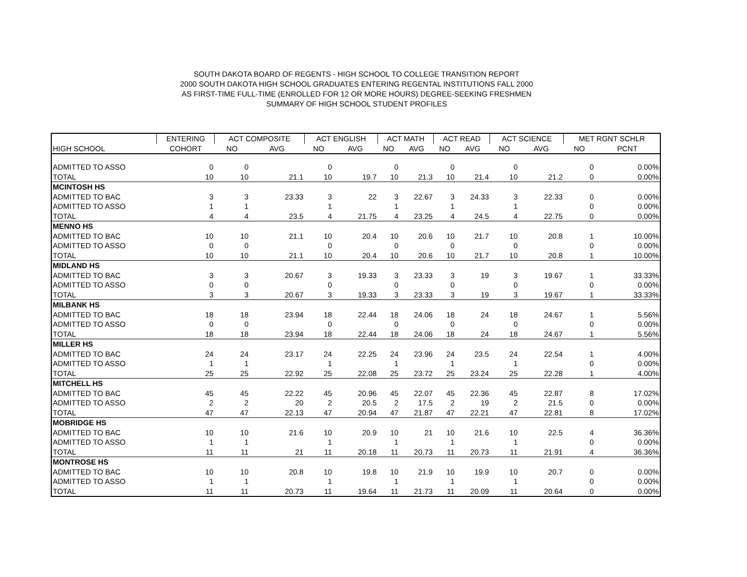SOUTH DAKOTA BOARD OF REGENTS - HIGH SCHOOL TO COLLEGE TRANSITION REPORT
2000 SOUTH DAKOTA HIGH SCHOOL GRADUATES ENTERING REGENTAL INSTITUTIONS FALL 2000
AS FIRST-TIME FULL-TIME (ENROLLED FOR 12 OR MORE HOURS) DEGREE-SEEKING FRESHMEN
SUMMARY OF HIGH SCHOOL STUDENT PROFILES
| | ENTERING | ACT COMPOSITE | | ACT ENGLISH | | ACT MATH | | ACT READ | | ACT SCIENCE | | MET RGNT SCHLR | |
| --- | --- | --- | --- | --- | --- | --- | --- | --- | --- | --- | --- | --- | --- |
| HIGH SCHOOL | COHORT | NO | AVG | NO | AVG | NO | AVG | NO | AVG | NO | AVG | NO | PCNT |
| ADMITTED TO ASSO | 0 | 0 | | 0 | | 0 | | 0 | | 0 | | 0 | 0.00% |
| TOTAL | 10 | 10 | 21.1 | 10 | 19.7 | 10 | 21.3 | 10 | 21.4 | 10 | 21.2 | 0 | 0.00% |
| MCINTOSH HS | | | | | | | | | | | | | |
| ADMITTED TO BAC | 3 | 3 | 23.33 | 3 | 22 | 3 | 22.67 | 3 | 24.33 | 3 | 22.33 | 0 | 0.00% |
| ADMITTED TO ASSO | 1 | 1 | | 1 | | 1 | | 1 | | 1 | | 0 | 0.00% |
| TOTAL | 4 | 4 | 23.5 | 4 | 21.75 | 4 | 23.25 | 4 | 24.5 | 4 | 22.75 | 0 | 0.00% |
| MENNO HS | | | | | | | | | | | | | |
| ADMITTED TO BAC | 10 | 10 | 21.1 | 10 | 20.4 | 10 | 20.6 | 10 | 21.7 | 10 | 20.8 | 1 | 10.00% |
| ADMITTED TO ASSO | 0 | 0 | | 0 | | 0 | | 0 | | 0 | | 0 | 0.00% |
| TOTAL | 10 | 10 | 21.1 | 10 | 20.4 | 10 | 20.6 | 10 | 21.7 | 10 | 20.8 | 1 | 10.00% |
| MIDLAND HS | | | | | | | | | | | | | |
| ADMITTED TO BAC | 3 | 3 | 20.67 | 3 | 19.33 | 3 | 23.33 | 3 | 19 | 3 | 19.67 | 1 | 33.33% |
| ADMITTED TO ASSO | 0 | 0 | | 0 | | 0 | | 0 | | 0 | | 0 | 0.00% |
| TOTAL | 3 | 3 | 20.67 | 3 | 19.33 | 3 | 23.33 | 3 | 19 | 3 | 19.67 | 1 | 33.33% |
| MILBANK HS | | | | | | | | | | | | | |
| ADMITTED TO BAC | 18 | 18 | 23.94 | 18 | 22.44 | 18 | 24.06 | 18 | 24 | 18 | 24.67 | 1 | 5.56% |
| ADMITTED TO ASSO | 0 | 0 | | 0 | | 0 | | 0 | | 0 | | 0 | 0.00% |
| TOTAL | 18 | 18 | 23.94 | 18 | 22.44 | 18 | 24.06 | 18 | 24 | 18 | 24.67 | 1 | 5.56% |
| MILLER HS | | | | | | | | | | | | | |
| ADMITTED TO BAC | 24 | 24 | 23.17 | 24 | 22.25 | 24 | 23.96 | 24 | 23.5 | 24 | 22.54 | 1 | 4.00% |
| ADMITTED TO ASSO | 1 | 1 | | 1 | | 1 | | 1 | | 1 | | 0 | 0.00% |
| TOTAL | 25 | 25 | 22.92 | 25 | 22.08 | 25 | 23.72 | 25 | 23.24 | 25 | 22.28 | 1 | 4.00% |
| MITCHELL HS | | | | | | | | | | | | | |
| ADMITTED TO BAC | 45 | 45 | 22.22 | 45 | 20.96 | 45 | 22.07 | 45 | 22.36 | 45 | 22.87 | 8 | 17.02% |
| ADMITTED TO ASSO | 2 | 2 | 20 | 2 | 20.5 | 2 | 17.5 | 2 | 19 | 2 | 21.5 | 0 | 0.00% |
| TOTAL | 47 | 47 | 22.13 | 47 | 20.94 | 47 | 21.87 | 47 | 22.21 | 47 | 22.81 | 8 | 17.02% |
| MOBRIDGE HS | | | | | | | | | | | | | |
| ADMITTED TO BAC | 10 | 10 | 21.6 | 10 | 20.9 | 10 | 21 | 10 | 21.6 | 10 | 22.5 | 4 | 36.36% |
| ADMITTED TO ASSO | 1 | 1 | | 1 | | 1 | | 1 | | 1 | | 0 | 0.00% |
| TOTAL | 11 | 11 | 21 | 11 | 20.18 | 11 | 20.73 | 11 | 20.73 | 11 | 21.91 | 4 | 36.36% |
| MONTROSE HS | | | | | | | | | | | | | |
| ADMITTED TO BAC | 10 | 10 | 20.8 | 10 | 19.8 | 10 | 21.9 | 10 | 19.9 | 10 | 20.7 | 0 | 0.00% |
| ADMITTED TO ASSO | 1 | 1 | | 1 | | 1 | | 1 | | 1 | | 0 | 0.00% |
| TOTAL | 11 | 11 | 20.73 | 11 | 19.64 | 11 | 21.73 | 11 | 20.09 | 11 | 20.64 | 0 | 0.00% |